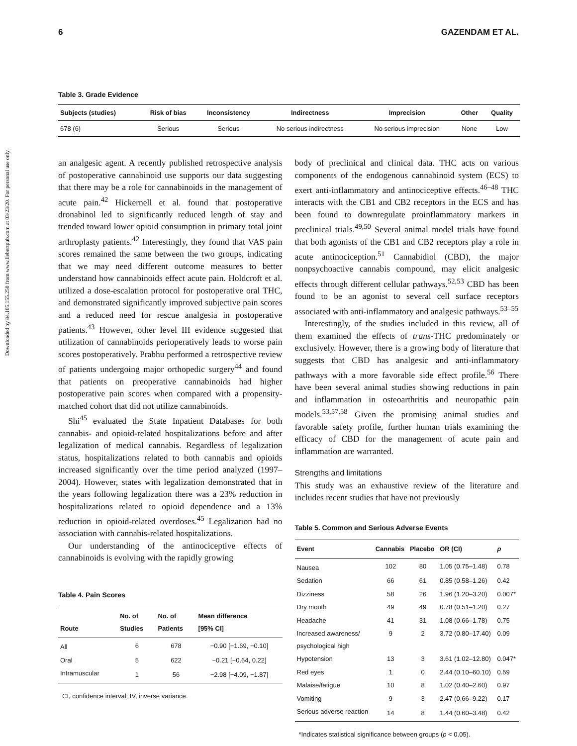6 GAZENDAM ET AL.
Downloaded by 84.105.155.250 from www.liebertpub.com at 03/23/20. For personal use only.
Table 3. Grade Evidence
| Subjects (studies) | Risk of bias | Inconsistency | Indirectness | Imprecision | Other | Quality |
| --- | --- | --- | --- | --- | --- | --- |
| 678 (6) | Serious | Serious | No serious indirectness | No serious imprecision | None | Low |
an analgesic agent. A recently published retrospective analysis of postoperative cannabinoid use supports our data suggesting that there may be a role for cannabinoids in the management of acute pain.<sup>42</sup> Hickernell et al. found that postoperative dronabinol led to significantly reduced length of stay and trended toward lower opioid consumption in primary total joint arthroplasty patients.<sup>42</sup> Interestingly, they found that VAS pain scores remained the same between the two groups, indicating that we may need different outcome measures to better understand how cannabinoids effect acute pain. Holdcroft et al. utilized a dose-escalation protocol for postoperative oral THC, and demonstrated significantly improved subjective pain scores and a reduced need for rescue analgesia in postoperative patients.<sup>43</sup> However, other level III evidence suggested that utilization of cannabinoids perioperatively leads to worse pain scores postoperatively. Prabhu performed a retrospective review of patients undergoing major orthopedic surgery<sup>44</sup> and found that patients on preoperative cannabinoids had higher postoperative pain scores when compared with a propensity-matched cohort that did not utilize cannabinoids.
Shi<sup>45</sup> evaluated the State Inpatient Databases for both cannabis- and opioid-related hospitalizations before and after legalization of medical cannabis. Regardless of legalization status, hospitalizations related to both cannabis and opioids increased significantly over the time period analyzed (1997–2004). However, states with legalization demonstrated that in the years following legalization there was a 23% reduction in hospitalizations related to opioid dependence and a 13% reduction in opioid-related overdoses.<sup>45</sup> Legalization had no association with cannabis-related hospitalizations.
Our understanding of the antinociceptive effects of cannabinoids is evolving with the rapidly growing
Table 4. Pain Scores
| Route | No. of Studies | No. of Patients | Mean difference [95% CI] |
| --- | --- | --- | --- |
| All | 6 | 678 | −0.90 [−1.69, −0.10] |
| Oral | 5 | 622 | −0.21 [−0.64, 0.22] |
| Intramuscular | 1 | 56 | −2.98 [−4.09, −1.87] |
CI, confidence interval; IV, inverse variance.
body of preclinical and clinical data. THC acts on various components of the endogenous cannabinoid system (ECS) to exert anti-inflammatory and antinociceptive effects.<sup>46–48</sup> THC interacts with the CB1 and CB2 receptors in the ECS and has been found to downregulate proinflammatory markers in preclinical trials.<sup>49,50</sup> Several animal model trials have found that both agonists of the CB1 and CB2 receptors play a role in acute antinociception.<sup>51</sup> Cannabidiol (CBD), the major nonpsychoactive cannabis compound, may elicit analgesic effects through different cellular pathways.<sup>52,53</sup> CBD has been found to be an agonist to several cell surface receptors associated with anti-inflammatory and analgesic pathways.<sup>53–55</sup>
Interestingly, of the studies included in this review, all of them examined the effects of trans-THC predominately or exclusively. However, there is a growing body of literature that suggests that CBD has analgesic and anti-inflammatory pathways with a more favorable side effect profile.<sup>56</sup> There have been several animal studies showing reductions in pain and inflammation in osteoarthritis and neuropathic pain models.<sup>53,57,58</sup> Given the promising animal studies and favorable safety profile, further human trials examining the efficacy of CBD for the management of acute pain and inflammation are warranted.
Strengths and limitations
This study was an exhaustive review of the literature and includes recent studies that have not previously
Table 5. Common and Serious Adverse Events
| Event | Cannabis | Placebo | OR (CI) | p |
| --- | --- | --- | --- | --- |
| Nausea | 102 | 80 | 1.05 (0.75–1.48) | 0.78 |
| Sedation | 66 | 61 | 0.85 (0.58–1.26) | 0.42 |
| Dizziness | 58 | 26 | 1.96 (1.20–3.20) | 0.007* |
| Dry mouth | 49 | 49 | 0.78 (0.51–1.20) | 0.27 |
| Headache | 41 | 31 | 1.08 (0.66–1.78) | 0.75 |
| Increased awareness/ psychological high | 9 | 2 | 3.72 (0.80–17.40) | 0.09 |
| Hypotension | 13 | 3 | 3.61 (1.02–12.80) | 0.047* |
| Red eyes | 1 | 0 | 2.44 (0.10–60.10) | 0.59 |
| Malaise/fatigue | 10 | 8 | 1.02 (0.40–2.60) | 0.97 |
| Vomiting | 9 | 3 | 2.47 (0.66–9.22) | 0.17 |
| Serious adverse reaction | 14 | 8 | 1.44 (0.60–3.48) | 0.42 |
*Indicates statistical significance between groups (p < 0.05).